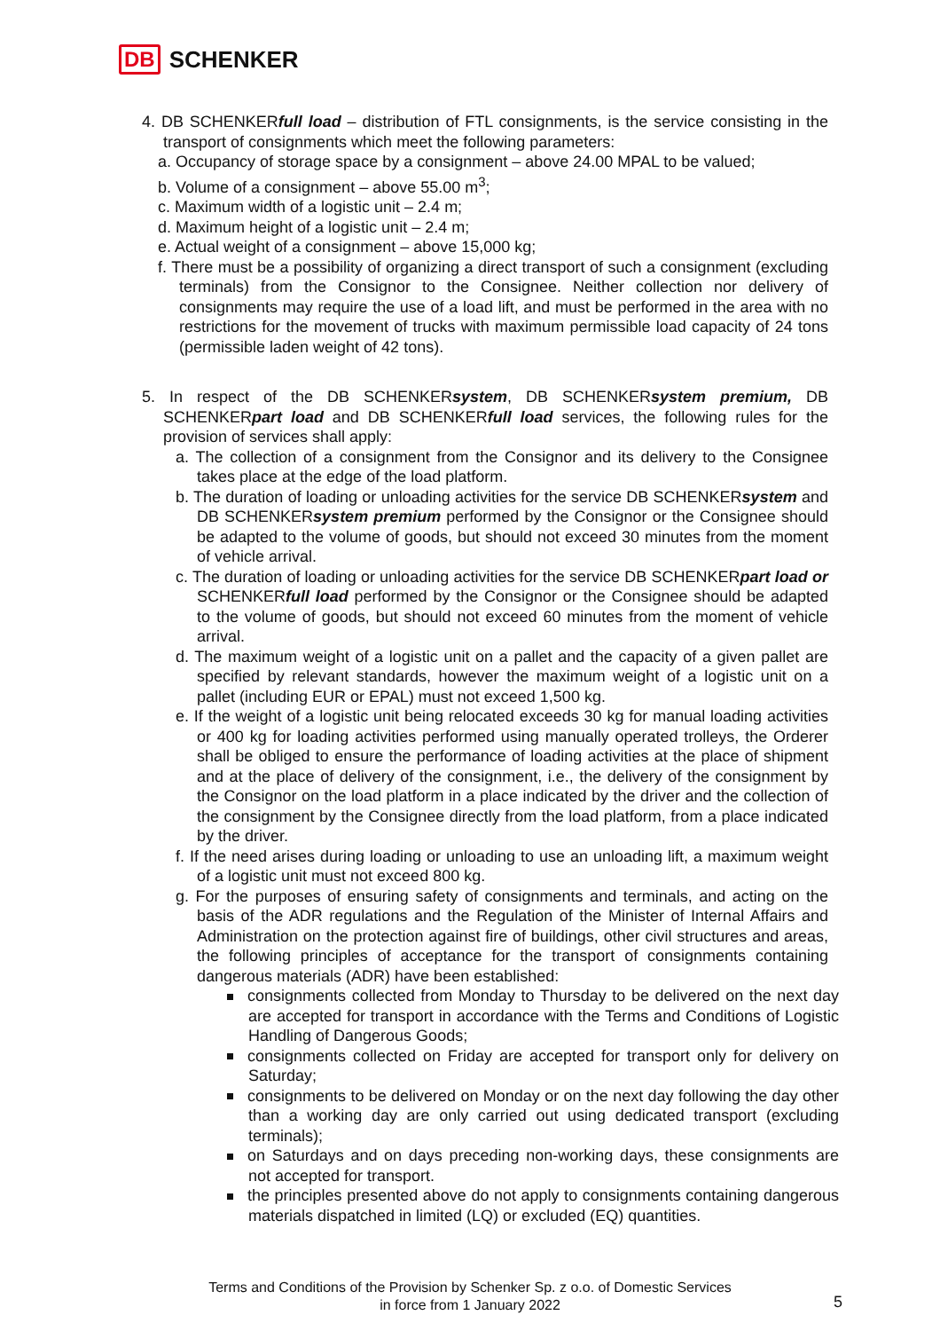DB SCHENKER
4. DB SCHENKERfull load – distribution of FTL consignments, is the service consisting in the transport of consignments which meet the following parameters:
a. Occupancy of storage space by a consignment – above 24.00 MPAL to be valued;
b. Volume of a consignment – above 55.00 m<sup>3</sup>;
c. Maximum width of a logistic unit – 2.4 m;
d. Maximum height of a logistic unit – 2.4 m;
e. Actual weight of a consignment – above 15,000 kg;
f. There must be a possibility of organizing a direct transport of such a consignment (excluding terminals) from the Consignor to the Consignee. Neither collection nor delivery of consignments may require the use of a load lift, and must be performed in the area with no restrictions for the movement of trucks with maximum permissible load capacity of 24 tons (permissible laden weight of 42 tons).
5. In respect of the DB SCHENKERsystem, DB SCHENKERsystem premium, DB SCHENKERpart load and DB SCHENKERfull load services, the following rules for the provision of services shall apply:
a. The collection of a consignment from the Consignor and its delivery to the Consignee takes place at the edge of the load platform.
b. The duration of loading or unloading activities for the service DB SCHENKERsystem and DB SCHENKERsystem premium performed by the Consignor or the Consignee should be adapted to the volume of goods, but should not exceed 30 minutes from the moment of vehicle arrival.
c. The duration of loading or unloading activities for the service DB SCHENKERpart load or SCHENKERfull load performed by the Consignor or the Consignee should be adapted to the volume of goods, but should not exceed 60 minutes from the moment of vehicle arrival.
d. The maximum weight of a logistic unit on a pallet and the capacity of a given pallet are specified by relevant standards, however the maximum weight of a logistic unit on a pallet (including EUR or EPAL) must not exceed 1,500 kg.
e. If the weight of a logistic unit being relocated exceeds 30 kg for manual loading activities or 400 kg for loading activities performed using manually operated trolleys, the Orderer shall be obliged to ensure the performance of loading activities at the place of shipment and at the place of delivery of the consignment, i.e., the delivery of the consignment by the Consignor on the load platform in a place indicated by the driver and the collection of the consignment by the Consignee directly from the load platform, from a place indicated by the driver.
f. If the need arises during loading or unloading to use an unloading lift, a maximum weight of a logistic unit must not exceed 800 kg.
g. For the purposes of ensuring safety of consignments and terminals, and acting on the basis of the ADR regulations and the Regulation of the Minister of Internal Affairs and Administration on the protection against fire of buildings, other civil structures and areas, the following principles of acceptance for the transport of consignments containing dangerous materials (ADR) have been established:
consignments collected from Monday to Thursday to be delivered on the next day are accepted for transport in accordance with the Terms and Conditions of Logistic Handling of Dangerous Goods;
consignments collected on Friday are accepted for transport only for delivery on Saturday;
consignments to be delivered on Monday or on the next day following the day other than a working day are only carried out using dedicated transport (excluding terminals);
on Saturdays and on days preceding non-working days, these consignments are not accepted for transport.
the principles presented above do not apply to consignments containing dangerous materials dispatched in limited (LQ) or excluded (EQ) quantities.
Terms and Conditions of the Provision by Schenker Sp. z o.o. of Domestic Services
in force from 1 January 2022
5